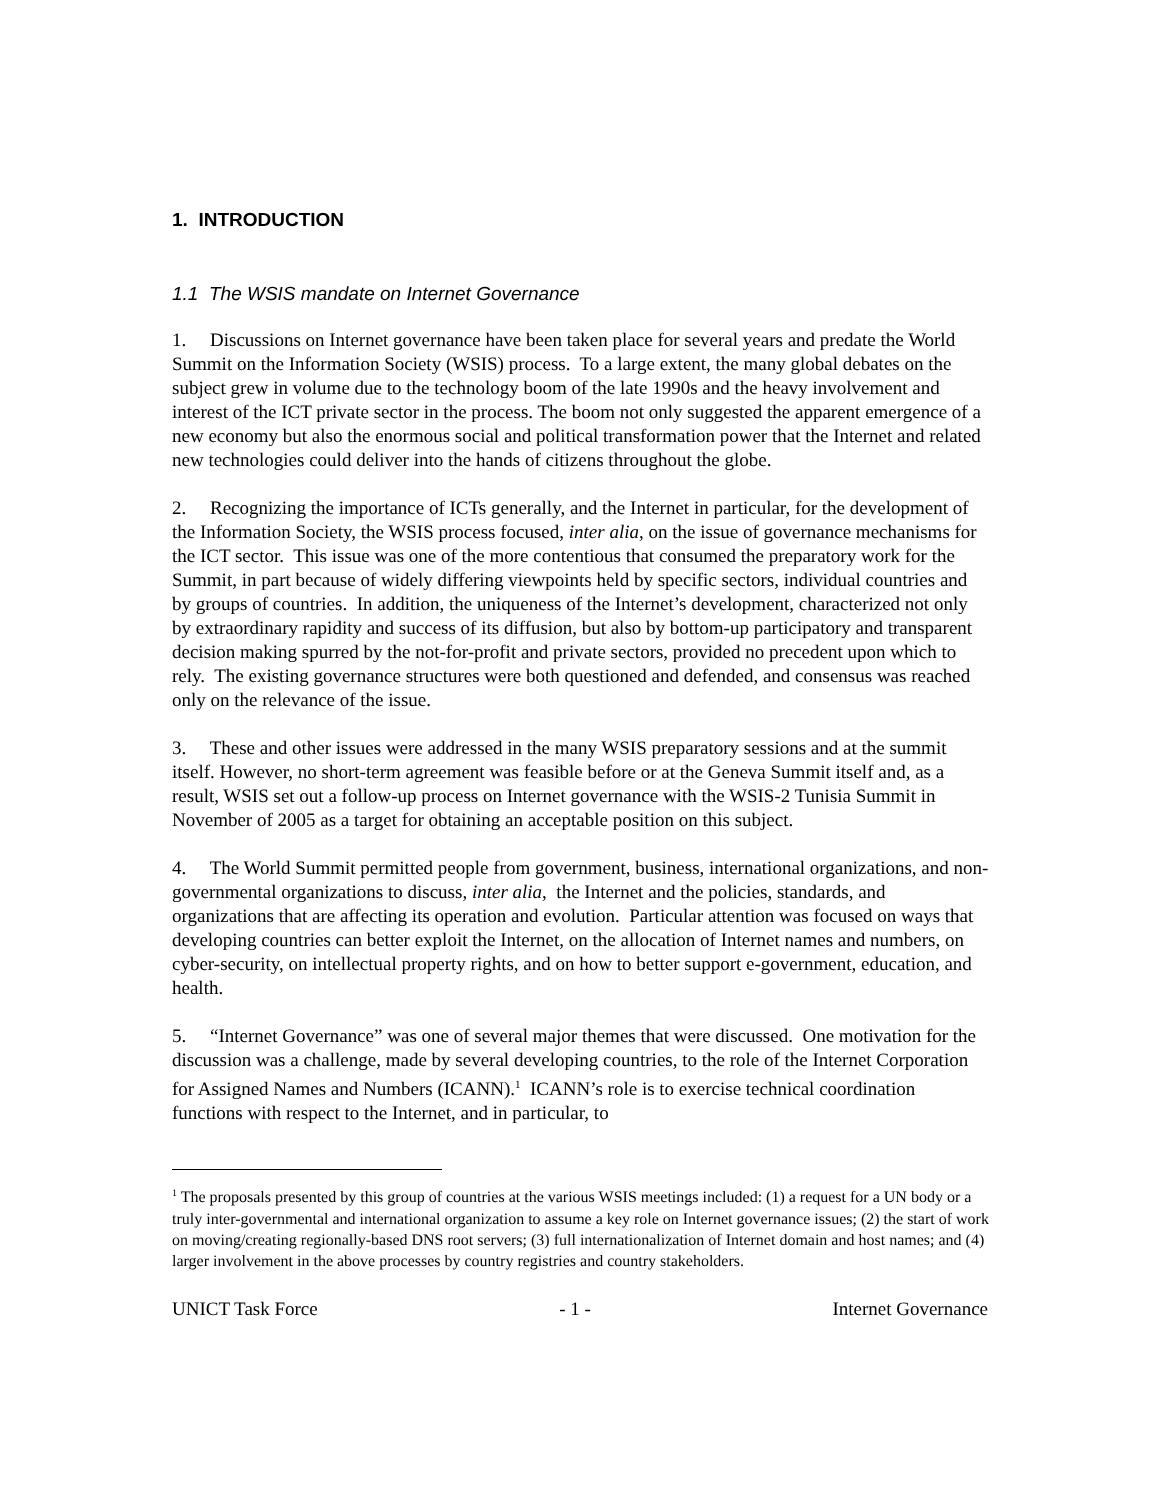1. INTRODUCTION
1.1 The WSIS mandate on Internet Governance
1. Discussions on Internet governance have been taken place for several years and predate the World Summit on the Information Society (WSIS) process. To a large extent, the many global debates on the subject grew in volume due to the technology boom of the late 1990s and the heavy involvement and interest of the ICT private sector in the process. The boom not only suggested the apparent emergence of a new economy but also the enormous social and political transformation power that the Internet and related new technologies could deliver into the hands of citizens throughout the globe.
2. Recognizing the importance of ICTs generally, and the Internet in particular, for the development of the Information Society, the WSIS process focused, inter alia, on the issue of governance mechanisms for the ICT sector. This issue was one of the more contentious that consumed the preparatory work for the Summit, in part because of widely differing viewpoints held by specific sectors, individual countries and by groups of countries. In addition, the uniqueness of the Internet’s development, characterized not only by extraordinary rapidity and success of its diffusion, but also by bottom-up participatory and transparent decision making spurred by the not-for-profit and private sectors, provided no precedent upon which to rely. The existing governance structures were both questioned and defended, and consensus was reached only on the relevance of the issue.
3. These and other issues were addressed in the many WSIS preparatory sessions and at the summit itself. However, no short-term agreement was feasible before or at the Geneva Summit itself and, as a result, WSIS set out a follow-up process on Internet governance with the WSIS-2 Tunisia Summit in November of 2005 as a target for obtaining an acceptable position on this subject.
4. The World Summit permitted people from government, business, international organizations, and non-governmental organizations to discuss, inter alia, the Internet and the policies, standards, and organizations that are affecting its operation and evolution. Particular attention was focused on ways that developing countries can better exploit the Internet, on the allocation of Internet names and numbers, on cyber-security, on intellectual property rights, and on how to better support e-government, education, and health.
5. “Internet Governance” was one of several major themes that were discussed. One motivation for the discussion was a challenge, made by several developing countries, to the role of the Internet Corporation for Assigned Names and Numbers (ICANN).<sup>1</sup> ICANN’s role is to exercise technical coordination functions with respect to the Internet, and in particular, to
<sup>1</sup> The proposals presented by this group of countries at the various WSIS meetings included: (1) a request for a UN body or a truly inter-governmental and international organization to assume a key role on Internet governance issues; (2) the start of work on moving/creating regionally-based DNS root servers; (3) full internationalization of Internet domain and host names; and (4) larger involvement in the above processes by country registries and country stakeholders.
UNICT Task Force - 1 - Internet Governance